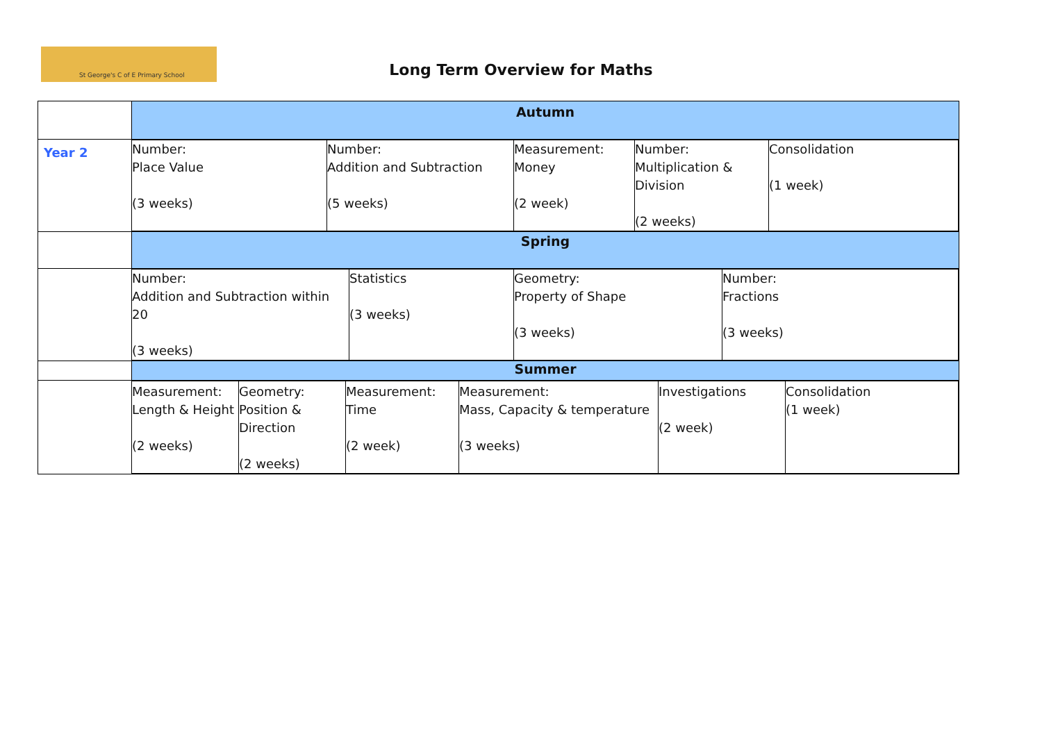St George's C of E Primary School
Long Term Overview for Maths
| | Autumn |
| Year 2 | / Number: Place Value (3 weeks) / Number: Addition and Subtraction (5 weeks) / Measurement: Money (2 week) / Number: Multiplication & Division (2 weeks) / Consolidation (1 week) / |
| | Spring |
| | / Number: Addition and Subtraction within 20 (3 weeks) / Statistics (3 weeks) / Geometry: Property of Shape (3 weeks) / Number: Fractions (3 weeks) / |
| | Summer |
| | / Measurement: Length & Height (2 weeks) / Geometry: Position & Direction (2 weeks) / Measurement: Time (2 week) / Measurement: Mass, Capacity & temperature (3 weeks) / Investigations (2 week) / Consolidation (1 week) / |